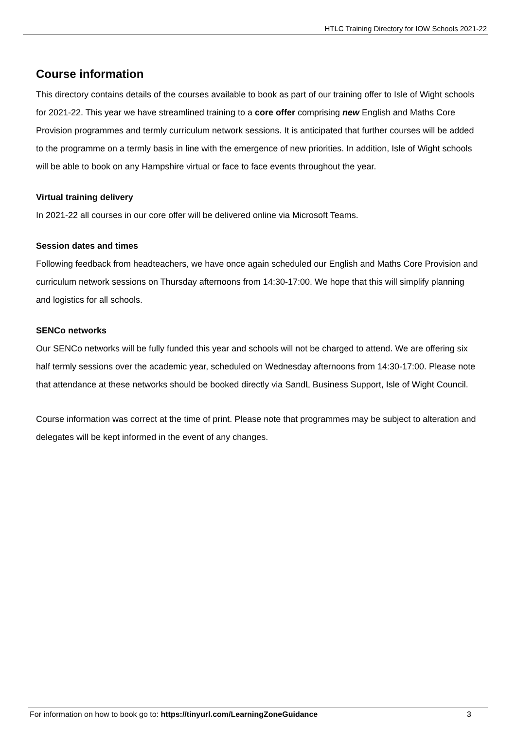HTLC Training Directory for IOW Schools 2021-22
Course information
This directory contains details of the courses available to book as part of our training offer to Isle of Wight schools for 2021-22. This year we have streamlined training to a core offer comprising new English and Maths Core Provision programmes and termly curriculum network sessions. It is anticipated that further courses will be added to the programme on a termly basis in line with the emergence of new priorities. In addition, Isle of Wight schools will be able to book on any Hampshire virtual or face to face events throughout the year.
Virtual training delivery
In 2021-22 all courses in our core offer will be delivered online via Microsoft Teams.
Session dates and times
Following feedback from headteachers, we have once again scheduled our English and Maths Core Provision and curriculum network sessions on Thursday afternoons from 14:30-17:00. We hope that this will simplify planning and logistics for all schools.
SENCo networks
Our SENCo networks will be fully funded this year and schools will not be charged to attend. We are offering six half termly sessions over the academic year, scheduled on Wednesday afternoons from 14:30-17:00. Please note that attendance at these networks should be booked directly via SandL Business Support, Isle of Wight Council.
Course information was correct at the time of print. Please note that programmes may be subject to alteration and delegates will be kept informed in the event of any changes.
For information on how to book go to: https://tinyurl.com/LearningZoneGuidance 3